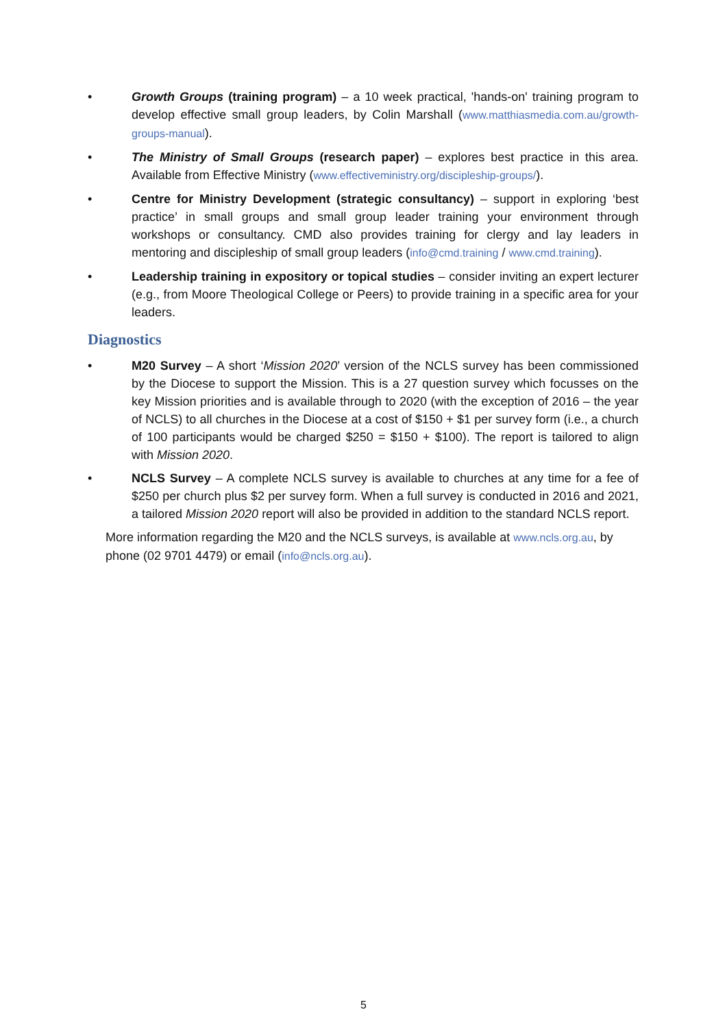• Growth Groups (training program) – a 10 week practical, 'hands-on' training program to develop effective small group leaders, by Colin Marshall (www.matthiasmedia.com.au/growth-groups-manual).
• The Ministry of Small Groups (research paper) – explores best practice in this area. Available from Effective Ministry (www.effectiveministry.org/discipleship-groups/).
• Centre for Ministry Development (strategic consultancy) – support in exploring ‘best practice’ in small groups and small group leader training your environment through workshops or consultancy. CMD also provides training for clergy and lay leaders in mentoring and discipleship of small group leaders (info@cmd.training / www.cmd.training).
• Leadership training in expository or topical studies – consider inviting an expert lecturer (e.g., from Moore Theological College or Peers) to provide training in a specific area for your leaders.
Diagnostics
• M20 Survey – A short ‘Mission 2020’ version of the NCLS survey has been commissioned by the Diocese to support the Mission. This is a 27 question survey which focusses on the key Mission priorities and is available through to 2020 (with the exception of 2016 – the year of NCLS) to all churches in the Diocese at a cost of $150 + $1 per survey form (i.e., a church of 100 participants would be charged $250 = $150 + $100). The report is tailored to align with Mission 2020.
• NCLS Survey – A complete NCLS survey is available to churches at any time for a fee of $250 per church plus $2 per survey form. When a full survey is conducted in 2016 and 2021, a tailored Mission 2020 report will also be provided in addition to the standard NCLS report.
More information regarding the M20 and the NCLS surveys, is available at www.ncls.org.au, by phone (02 9701 4479) or email (info@ncls.org.au).
5